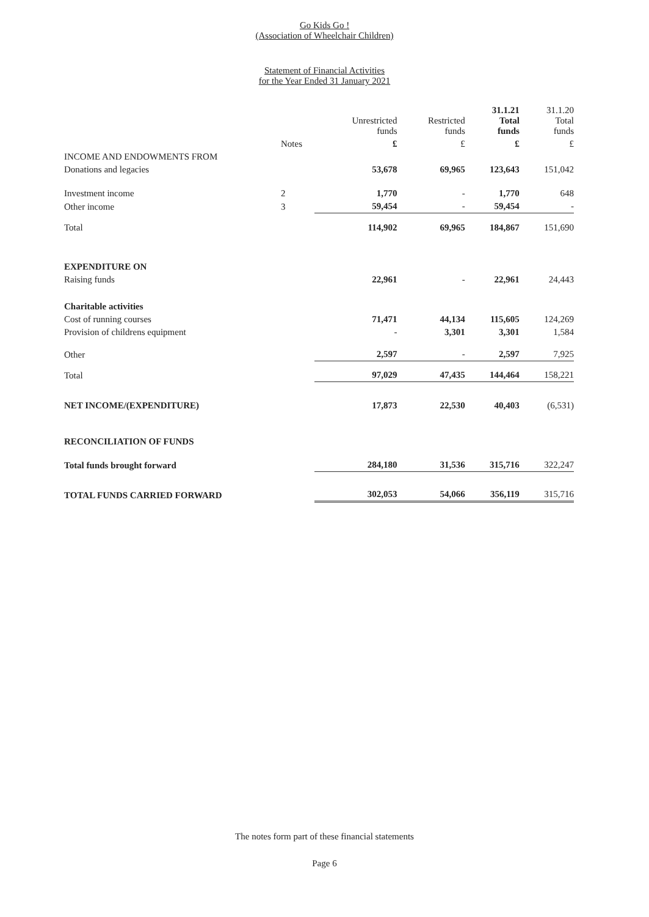Go Kids Go !
(Association of Wheelchair Children)
Statement of Financial Activities
for the Year Ended 31 January 2021
| | | Unrestricted funds | Restricted funds | 31.1.21 Total funds | 31.1.20 Total funds |
| --- | --- | --- | --- | --- | --- |
| | Notes | £ | £ | £ | £ |
| INCOME AND ENDOWMENTS FROM | | | | | |
| Donations and legacies | | 53,678 | 69,965 | 123,643 | 151,042 |
| Investment income | 2 | 1,770 | - | 1,770 | 648 |
| Other income | 3 | 59,454 | - | 59,454 | - |
| Total | | 114,902 | 69,965 | 184,867 | 151,690 |
| EXPENDITURE ON | | | | | |
| Raising funds | | 22,961 | - | 22,961 | 24,443 |
| Charitable activities | | | | | |
| Cost of running courses | | 71,471 | 44,134 | 115,605 | 124,269 |
| Provision of childrens equipment | | - | 3,301 | 3,301 | 1,584 |
| Other | | 2,597 | - | 2,597 | 7,925 |
| Total | | 97,029 | 47,435 | 144,464 | 158,221 |
| NET INCOME/(EXPENDITURE) | | 17,873 | 22,530 | 40,403 | (6,531) |
| RECONCILIATION OF FUNDS | | | | | |
| Total funds brought forward | | 284,180 | 31,536 | 315,716 | 322,247 |
| TOTAL FUNDS CARRIED FORWARD | | 302,053 | 54,066 | 356,119 | 315,716 |
The notes form part of these financial statements
Page 6